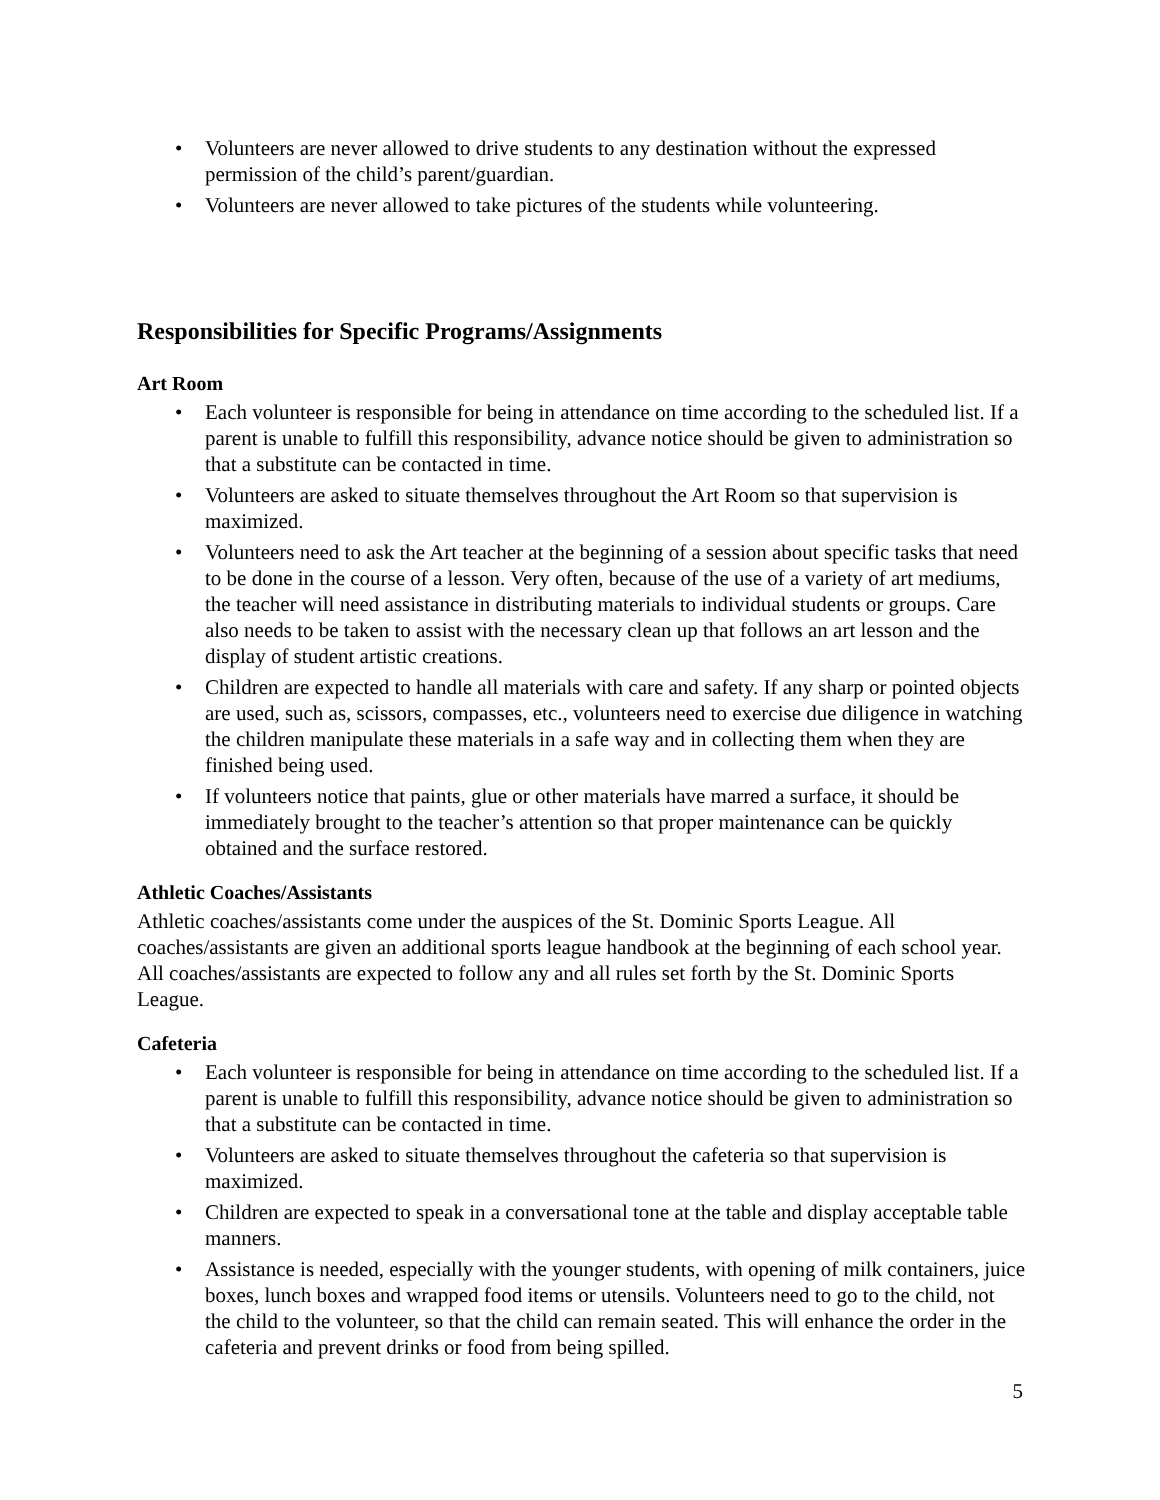• Volunteers are never allowed to drive students to any destination without the expressed permission of the child’s parent/guardian.
• Volunteers are never allowed to take pictures of the students while volunteering.
Responsibilities for Specific Programs/Assignments
Art Room
• Each volunteer is responsible for being in attendance on time according to the scheduled list. If a parent is unable to fulfill this responsibility, advance notice should be given to administration so that a substitute can be contacted in time.
• Volunteers are asked to situate themselves throughout the Art Room so that supervision is maximized.
• Volunteers need to ask the Art teacher at the beginning of a session about specific tasks that need to be done in the course of a lesson. Very often, because of the use of a variety of art mediums, the teacher will need assistance in distributing materials to individual students or groups. Care also needs to be taken to assist with the necessary clean up that follows an art lesson and the display of student artistic creations.
• Children are expected to handle all materials with care and safety. If any sharp or pointed objects are used, such as, scissors, compasses, etc., volunteers need to exercise due diligence in watching the children manipulate these materials in a safe way and in collecting them when they are finished being used.
• If volunteers notice that paints, glue or other materials have marred a surface, it should be immediately brought to the teacher’s attention so that proper maintenance can be quickly obtained and the surface restored.
Athletic Coaches/Assistants
Athletic coaches/assistants come under the auspices of the St. Dominic Sports League. All coaches/assistants are given an additional sports league handbook at the beginning of each school year. All coaches/assistants are expected to follow any and all rules set forth by the St. Dominic Sports League.
Cafeteria
• Each volunteer is responsible for being in attendance on time according to the scheduled list. If a parent is unable to fulfill this responsibility, advance notice should be given to administration so that a substitute can be contacted in time.
• Volunteers are asked to situate themselves throughout the cafeteria so that supervision is maximized.
• Children are expected to speak in a conversational tone at the table and display acceptable table manners.
• Assistance is needed, especially with the younger students, with opening of milk containers, juice boxes, lunch boxes and wrapped food items or utensils. Volunteers need to go to the child, not the child to the volunteer, so that the child can remain seated. This will enhance the order in the cafeteria and prevent drinks or food from being spilled.
5